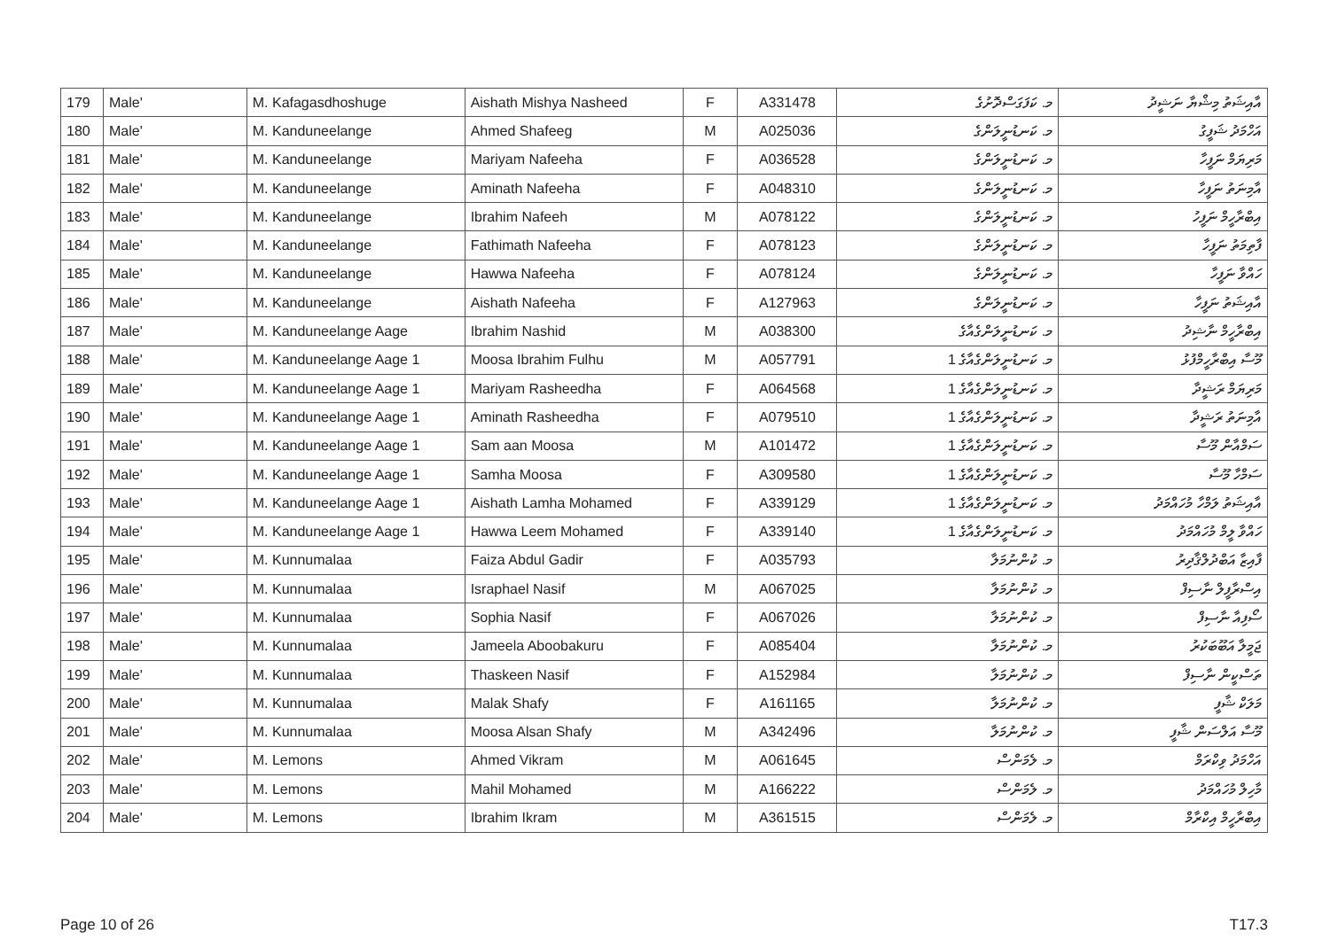| 179 | Male' | M. Kafagasdhoshuge | Aishath Mishya Nasheed | F | A331478 | މ. ކަފަގަސްދޮށުގެ | އާއިޝަތު މިޝްޔާ ނަޝީދު |
| 180 | Male' | M. Kanduneelange | Ahmed Shafeeg | M | A025036 | މ. ކަނޑުނީލަންގެ | އަހްމަދު ޝަފީގު |
| 181 | Male' | M. Kanduneelange | Mariyam Nafeeha | F | A036528 | މ. ކަނޑުނީލަންގެ | މަރިޔަމް ނަފީހާ |
| 182 | Male' | M. Kanduneelange | Aminath Nafeeha | F | A048310 | މ. ކަނޑުނީލަންގެ | އާމިނަތު ނަފީހާ |
| 183 | Male' | M. Kanduneelange | Ibrahim Nafeeh | M | A078122 | މ. ކަނޑުނީލަންގެ | އިބްރާހީމް ނަފީހު |
| 184 | Male' | M. Kanduneelange | Fathimath Nafeeha | F | A078123 | މ. ކަނޑުނީލަންގެ | ފާތިމަތު ނަފީހާ |
| 185 | Male' | M. Kanduneelange | Hawwa Nafeeha | F | A078124 | މ. ކަނޑުނީލަންގެ | ހައްވާ ނަފީހާ |
| 186 | Male' | M. Kanduneelange | Aishath Nafeeha | F | A127963 | މ. ކަނޑުނީލަންގެ | އާއިޝަތު ނަފީހާ |
| 187 | Male' | M. Kanduneelange Aage | Ibrahim Nashid | M | A038300 | މ. ކަނޑުނީލަންގެއާގެ | އިބްރާހީމް ނާޝިދު |
| 188 | Male' | M. Kanduneelange Aage 1 | Moosa Ibrahim Fulhu | M | A057791 | މ. ކަނޑުނީލަންގެއާގެ 1 | މޫސާ އިބްރާހީމްފުޅު |
| 189 | Male' | M. Kanduneelange Aage 1 | Mariyam Rasheedha | F | A064568 | މ. ކަނޑުނީލަންގެއާގެ 1 | މަރިޔަމް ރަޝީދާ |
| 190 | Male' | M. Kanduneelange Aage 1 | Aminath Rasheedha | F | A079510 | މ. ކަނޑުނީލަންގެއާގެ 1 | އާމިނަތު ރަޝީދާ |
| 191 | Male' | M. Kanduneelange Aage 1 | Sam aan Moosa | M | A101472 | މ. ކަނޑުނީލަންގެއާގެ 1 | ސަމްއާން މޫސާ |
| 192 | Male' | M. Kanduneelange Aage 1 | Samha Moosa | F | A309580 | މ. ކަނޑުނީލަންގެއާގެ 1 | ސަމްހާ މޫސާ |
| 193 | Male' | M. Kanduneelange Aage 1 | Aishath Lamha Mohamed | F | A339129 | މ. ކަނޑުނީލަންގެއާގެ 1 | އާއިޝަތު ލަމްހާ މުހައްމަދު |
| 194 | Male' | M. Kanduneelange Aage 1 | Hawwa Leem Mohamed | F | A339140 | މ. ކަނޑުނީލަންގެއާގެ 1 | ހައްވާ ލީމް މުހައްމަދު |
| 195 | Male' | M. Kunnumalaa | Faiza Abdul Gadir | F | A035793 | މ. ކުންނުމަލާ | ފާއިޒާ އަބްދުލްޤާދިރު |
| 196 | Male' | M. Kunnumalaa | Israphael Nasif | M | A067025 | މ. ކުންނުމަލާ | އިސްރާފީލް ނާސިފް |
| 197 | Male' | M. Kunnumalaa | Sophia Nasif | F | A067026 | މ. ކުންނުމަލާ | ސޯފިއާ ނާސިފް |
| 198 | Male' | M. Kunnumalaa | Jameela Aboobakuru | F | A085404 | މ. ކުންނުމަލާ | ޖަމީލާ އަބޫބަކުރު |
| 199 | Male' | M. Kunnumalaa | Thaskeen Nasif | F | A152984 | މ. ކުންނުމަލާ | ތަސްކީން ނާސިފް |
| 200 | Male' | M. Kunnumalaa | Malak Shafy | F | A161165 | މ. ކުންނުމަލާ | މަލަކް ޝާފީ |
| 201 | Male' | M. Kunnumalaa | Moosa Alsan Shafy | M | A342496 | މ. ކުންނުމަލާ | މޫސާ އަލްސަން ޝާފީ |
| 202 | Male' | M. Lemons | Ahmed Vikram | M | A061645 | މ. ލެމަންސް | އަހްމަދު ވިކްރަމް |
| 203 | Male' | M. Lemons | Mahil Mohamed | M | A166222 | މ. ލެމަންސް | މާހިލް މުހައްމަދު |
| 204 | Male' | M. Lemons | Ibrahim Ikram | M | A361515 | މ. ލެމަންސް | އިބްރާހީމް އިކްރާމް |
Page 10 of 26 T17.3